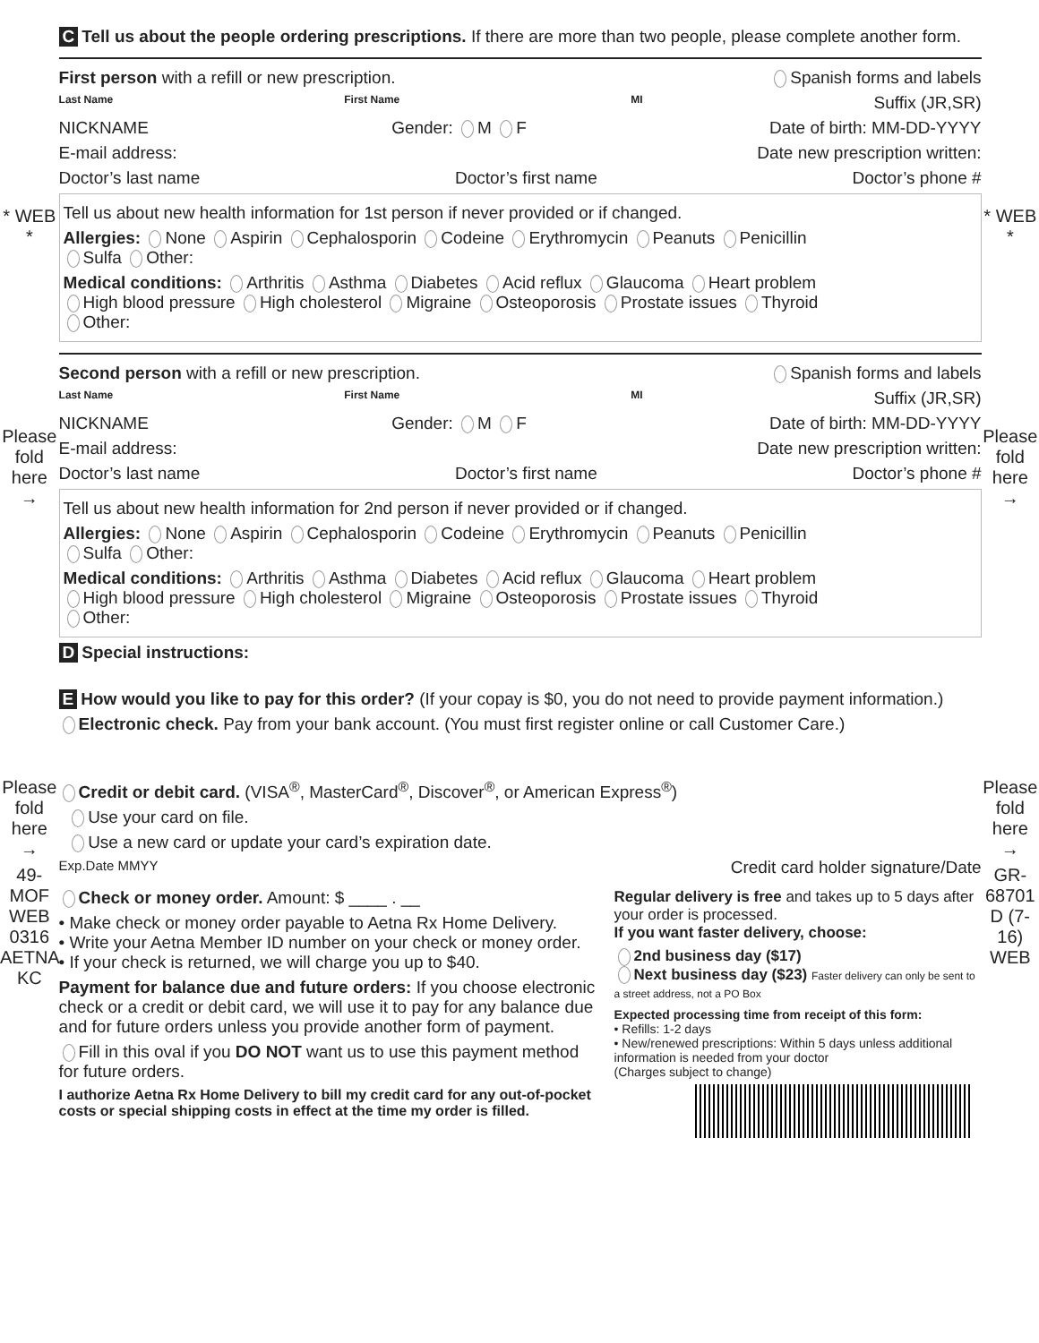* WEB *
Please fold here →
Please fold here →
49-MOF WEB 0316 AETNA KC
C Tell us about the people ordering prescriptions. If there are more than two people, please complete another form.
First person with a refill or new prescription. Spanish forms and labels
Last Name First Name MI Suffix (JR,SR)
NICKNAME Gender: M F Date of birth: MM-DD-YYYY
E-mail address: Date new prescription written:
Doctor’s last name Doctor’s first name Doctor’s phone #
Tell us about new health information for 1st person if never provided or if changed.
Allergies: None Aspirin Cephalosporin Codeine Erythromycin Peanuts Penicillin
Sulfa Other:
Medical conditions: Arthritis Asthma Diabetes Acid reflux Glaucoma Heart problem
High blood pressure High cholesterol Migraine Osteoporosis Prostate issues Thyroid
Other:
Second person with a refill or new prescription. Spanish forms and labels
Last Name First Name MI Suffix (JR,SR)
NICKNAME Gender: M F Date of birth: MM-DD-YYYY
E-mail address: Date new prescription written:
Doctor’s last name Doctor’s first name Doctor’s phone #
Tell us about new health information for 2nd person if never provided or if changed.
Allergies: None Aspirin Cephalosporin Codeine Erythromycin Peanuts Penicillin
Sulfa Other:
Medical conditions: Arthritis Asthma Diabetes Acid reflux Glaucoma Heart problem
High blood pressure High cholesterol Migraine Osteoporosis Prostate issues Thyroid
Other:
D Special instructions:
E How would you like to pay for this order? (If your copay is $0, you do not need to provide payment information.)
Electronic check. Pay from your bank account. (You must first register online or call Customer Care.)
Credit or debit card. (VISA<sup>®</sup>, MasterCard<sup>®</sup>, Discover<sup>®</sup>, or American Express<sup>®</sup>)
Use your card on file.
Use a new card or update your card’s expiration date.
Exp.Date MMYY Credit card holder signature/Date
Check or money order. Amount: $ ____ . __
• Make check or money order payable to Aetna Rx Home Delivery.
• Write your Aetna Member ID number on your check or money order.
• If your check is returned, we will charge you up to $40.
Payment for balance due and future orders: If you choose electronic check or a credit or debit card, we will use it to pay for any balance due and for future orders unless you provide another form of payment.
Fill in this oval if you DO NOT want us to use this payment method for future orders.
I authorize Aetna Rx Home Delivery to bill my credit card for any out-of-pocket costs or special shipping costs in effect at the time my order is filled.
Regular delivery is free and takes up to 5 days after your order is processed.
If you want faster delivery, choose:
2nd business day ($17)
Next business day ($23) Faster delivery can only be sent to a street address, not a PO Box
Expected processing time from receipt of this form:
• Refills: 1-2 days
• New/renewed prescriptions: Within 5 days unless additional information is needed from your doctor
(Charges subject to change)
* WEB *
Please fold here →
Please fold here →
GR-68701 D (7-16) WEB